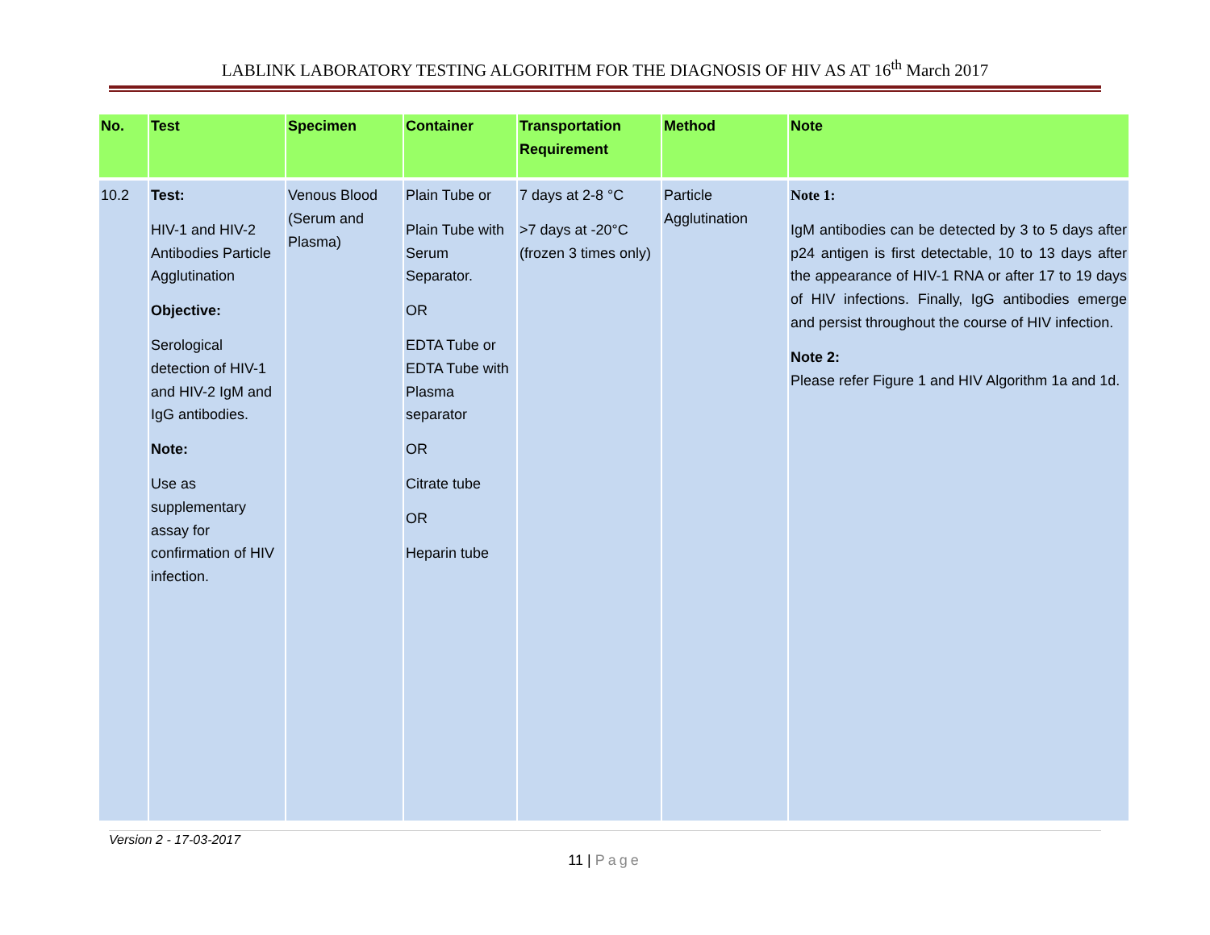LABLINK LABORATORY TESTING ALGORITHM FOR THE DIAGNOSIS OF HIV AS AT 16<sup>th</sup> March 2017
| No. | Test | Specimen | Container | Transportation Requirement | Method | Note |
| --- | --- | --- | --- | --- | --- | --- |
| 10.2 | Test: HIV-1 and HIV-2 Antibodies Particle Agglutination Objective: Serological detection of HIV-1 and HIV-2 IgM and IgG antibodies. Note: Use as supplementary assay for confirmation of HIV infection. | Venous Blood (Serum and Plasma) | Plain Tube or Plain Tube with Serum Separator. OR EDTA Tube or EDTA Tube with Plasma separator OR Citrate tube OR Heparin tube | 7 days at 2-8 °C >7 days at -20°C (frozen 3 times only) | Particle Agglutination | Note 1: IgM antibodies can be detected by 3 to 5 days after p24 antigen is first detectable, 10 to 13 days after the appearance of HIV-1 RNA or after 17 to 19 days of HIV infections. Finally, IgG antibodies emerge and persist throughout the course of HIV infection. Note 2: Please refer Figure 1 and HIV Algorithm 1a and 1d. |
Version 2 - 17-03-2017
11 | Page